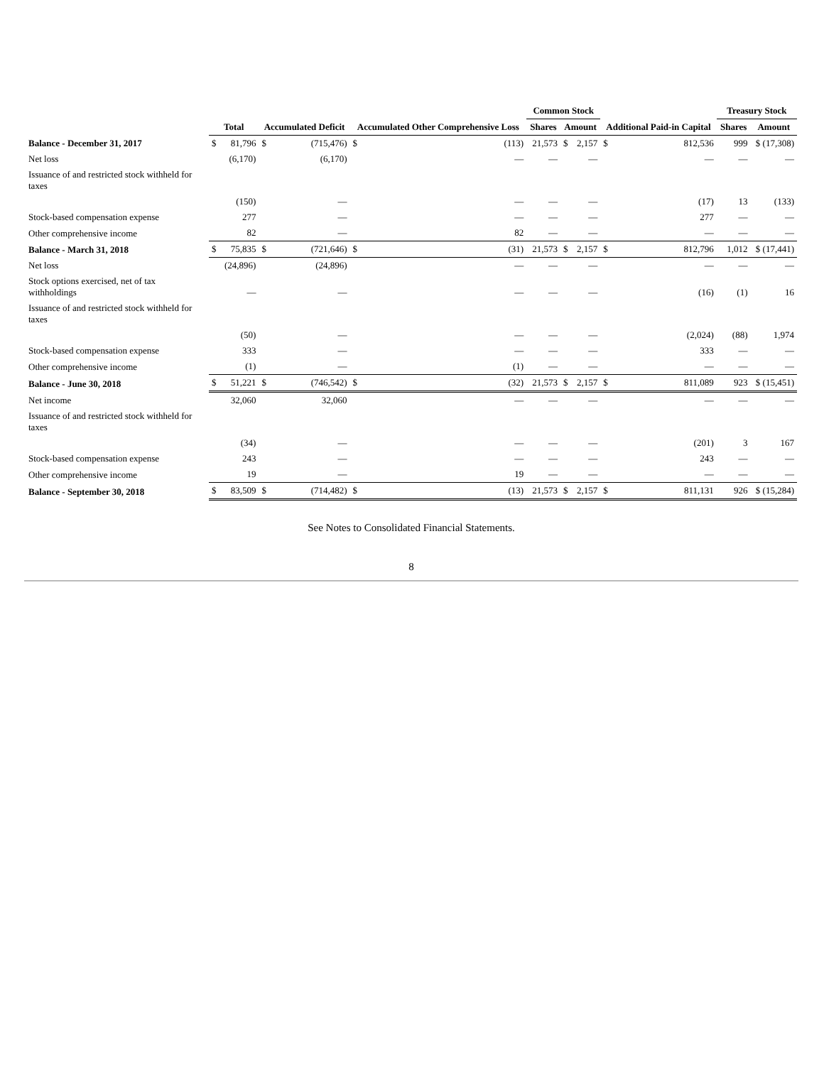| | Total | | Accumulated Deficit | | Accumulated Other Comprehensive Loss | | Common Stock | | | Additional Paid-in Capital | | Treasury Stock | |
| --- | --- | --- | --- | --- | --- | --- | --- | --- | --- | --- | --- | --- | --- |
| | | | | | | | Shares | Amount | | | | Shares | Amount |
| Balance - December 31, 2017 | $ | 81,796 | $ | (715,476) | $ | (113) | 21,573 | $ | 2,157 | $ | 812,536 | 999 | $ (17,308) |
| Net loss | | (6,170) | | (6,170) | | — | — | | — | | — | — | — |
| Issuance of and restricted stock withheld for taxes | | | | | | | | | | | | | |
| | | (150) | | — | | — | — | | — | | (17) | 13 | (133) |
| Stock-based compensation expense | | 277 | | — | | — | — | | — | | 277 | — | — |
| Other comprehensive income | | 82 | | — | | 82 | — | | — | | — | — | — |
| Balance - March 31, 2018 | $ | 75,835 | $ | (721,646) | $ | (31) | 21,573 | $ | 2,157 | $ | 812,796 | 1,012 | $ (17,441) |
| Net loss | | (24,896) | | (24,896) | | — | — | | — | | — | — | — |
| Stock options exercised, net of tax withholdings | | — | | — | | — | — | | — | | (16) | (1) | 16 |
| Issuance of and restricted stock withheld for taxes | | | | | | | | | | | | | |
| | | (50) | | — | | — | — | | — | | (2,024) | (88) | 1,974 |
| Stock-based compensation expense | | 333 | | — | | — | — | | — | | 333 | — | — |
| Other comprehensive income | | (1) | | — | | (1) | — | | — | | — | — | — |
| Balance - June 30, 2018 | $ | 51,221 | $ | (746,542) | $ | (32) | 21,573 | $ | 2,157 | $ | 811,089 | 923 | $ (15,451) |
| Net income | | 32,060 | | 32,060 | | — | — | | — | | — | — | — |
| Issuance of and restricted stock withheld for taxes | | | | | | | | | | | | | |
| | | (34) | | — | | — | — | | — | | (201) | 3 | 167 |
| Stock-based compensation expense | | 243 | | — | | — | — | | — | | 243 | — | — |
| Other comprehensive income | | 19 | | — | | 19 | — | | — | | — | — | — |
| Balance - September 30, 2018 | $ | 83,509 | $ | (714,482) | $ | (13) | 21,573 | $ | 2,157 | $ | 811,131 | 926 | $ (15,284) |
See Notes to Consolidated Financial Statements.
8